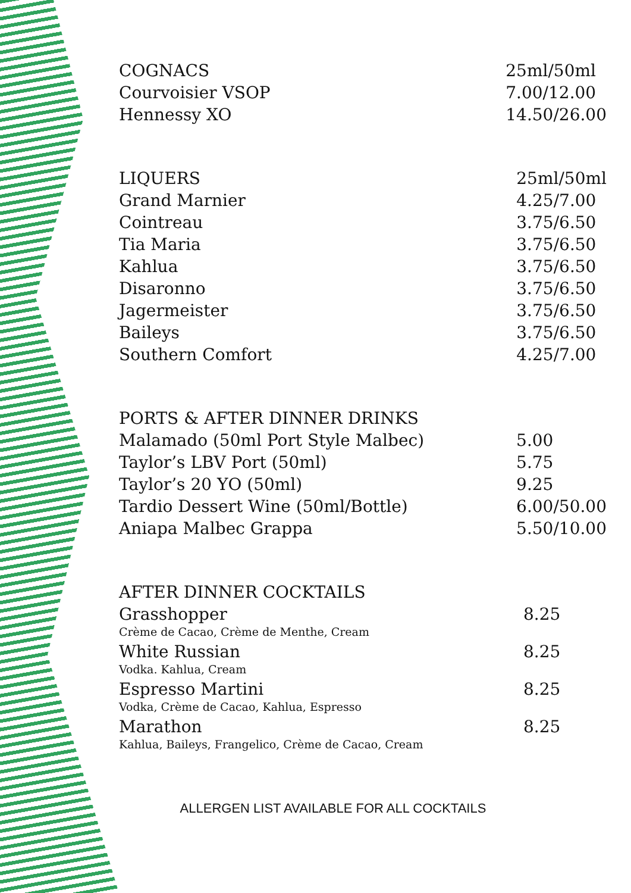| COGNACS | 25ml/50ml |
| Courvoisier VSOP | 7.00/12.00 |
| Hennessy XO | 14.50/26.00 |
| LIQUERS | 25ml/50ml |
| Grand Marnier | 4.25/7.00 |
| Cointreau | 3.75/6.50 |
| Tia Maria | 3.75/6.50 |
| Kahlua | 3.75/6.50 |
| Disaronno | 3.75/6.50 |
| Jagermeister | 3.75/6.50 |
| Baileys | 3.75/6.50 |
| Southern Comfort | 4.25/7.00 |
| PORTS & AFTER DINNER DRINKS | |
| Malamado (50ml Port Style Malbec) | 5.00 |
| Taylor’s LBV Port (50ml) | 5.75 |
| Taylor’s 20 YO (50ml) | 9.25 |
| Tardio Dessert Wine (50ml/Bottle) | 6.00/50.00 |
| Aniapa Malbec Grappa | 5.50/10.00 |
| AFTER DINNER COCKTAILS | |
| Grasshopper | 8.25 |
| Crème de Cacao, Crème de Menthe, Cream | |
| White Russian | 8.25 |
| Vodka. Kahlua, Cream | |
| Espresso Martini | 8.25 |
| Vodka, Crème de Cacao, Kahlua, Espresso | |
| Marathon | 8.25 |
| Kahlua, Baileys, Frangelico, Crème de Cacao, Cream | |
ALLERGEN LIST AVAILABLE FOR ALL COCKTAILS